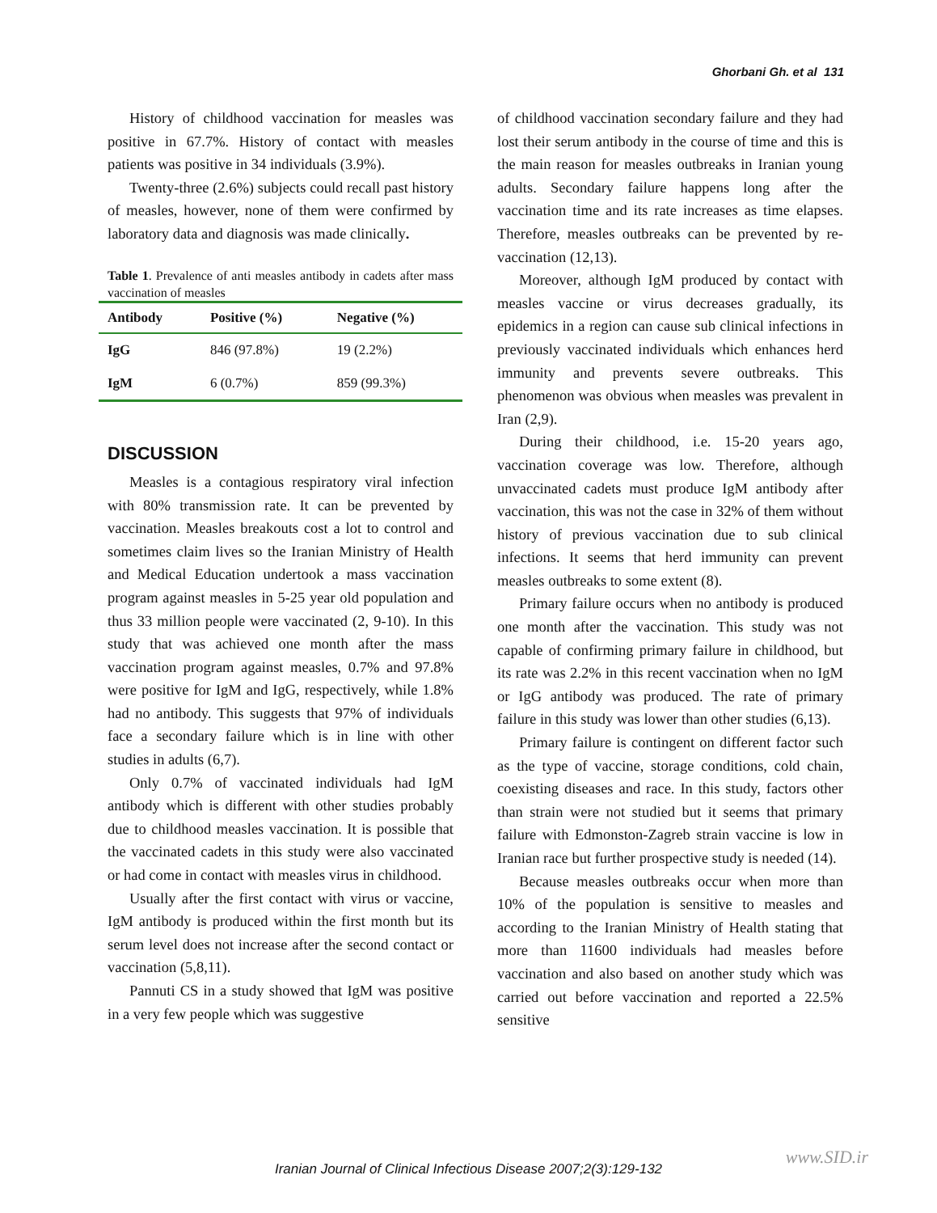Ghorbani Gh. et al 131
History of childhood vaccination for measles was positive in 67.7%. History of contact with measles patients was positive in 34 individuals (3.9%).
Twenty-three (2.6%) subjects could recall past history of measles, however, none of them were confirmed by laboratory data and diagnosis was made clinically.
Table 1. Prevalence of anti measles antibody in cadets after mass vaccination of measles
| Antibody | Positive (%) | Negative (%) |
| --- | --- | --- |
| IgG | 846 (97.8%) | 19 (2.2%) |
| IgM | 6 (0.7%) | 859 (99.3%) |
DISCUSSION
Measles is a contagious respiratory viral infection with 80% transmission rate. It can be prevented by vaccination. Measles breakouts cost a lot to control and sometimes claim lives so the Iranian Ministry of Health and Medical Education undertook a mass vaccination program against measles in 5-25 year old population and thus 33 million people were vaccinated (2, 9-10). In this study that was achieved one month after the mass vaccination program against measles, 0.7% and 97.8% were positive for IgM and IgG, respectively, while 1.8% had no antibody. This suggests that 97% of individuals face a secondary failure which is in line with other studies in adults (6,7).
Only 0.7% of vaccinated individuals had IgM antibody which is different with other studies probably due to childhood measles vaccination. It is possible that the vaccinated cadets in this study were also vaccinated or had come in contact with measles virus in childhood.
Usually after the first contact with virus or vaccine, IgM antibody is produced within the first month but its serum level does not increase after the second contact or vaccination (5,8,11).
Pannuti CS in a study showed that IgM was positive in a very few people which was suggestive
of childhood vaccination secondary failure and they had lost their serum antibody in the course of time and this is the main reason for measles outbreaks in Iranian young adults. Secondary failure happens long after the vaccination time and its rate increases as time elapses. Therefore, measles outbreaks can be prevented by re-vaccination (12,13).
Moreover, although IgM produced by contact with measles vaccine or virus decreases gradually, its epidemics in a region can cause sub clinical infections in previously vaccinated individuals which enhances herd immunity and prevents severe outbreaks. This phenomenon was obvious when measles was prevalent in Iran (2,9).
During their childhood, i.e. 15-20 years ago, vaccination coverage was low. Therefore, although unvaccinated cadets must produce IgM antibody after vaccination, this was not the case in 32% of them without history of previous vaccination due to sub clinical infections. It seems that herd immunity can prevent measles outbreaks to some extent (8).
Primary failure occurs when no antibody is produced one month after the vaccination. This study was not capable of confirming primary failure in childhood, but its rate was 2.2% in this recent vaccination when no IgM or IgG antibody was produced. The rate of primary failure in this study was lower than other studies (6,13).
Primary failure is contingent on different factor such as the type of vaccine, storage conditions, cold chain, coexisting diseases and race. In this study, factors other than strain were not studied but it seems that primary failure with Edmonston-Zagreb strain vaccine is low in Iranian race but further prospective study is needed (14).
Because measles outbreaks occur when more than 10% of the population is sensitive to measles and according to the Iranian Ministry of Health stating that more than 11600 individuals had measles before vaccination and also based on another study which was carried out before vaccination and reported a 22.5% sensitive
www.SID.ir
Iranian Journal of Clinical Infectious Disease 2007;2(3):129-132